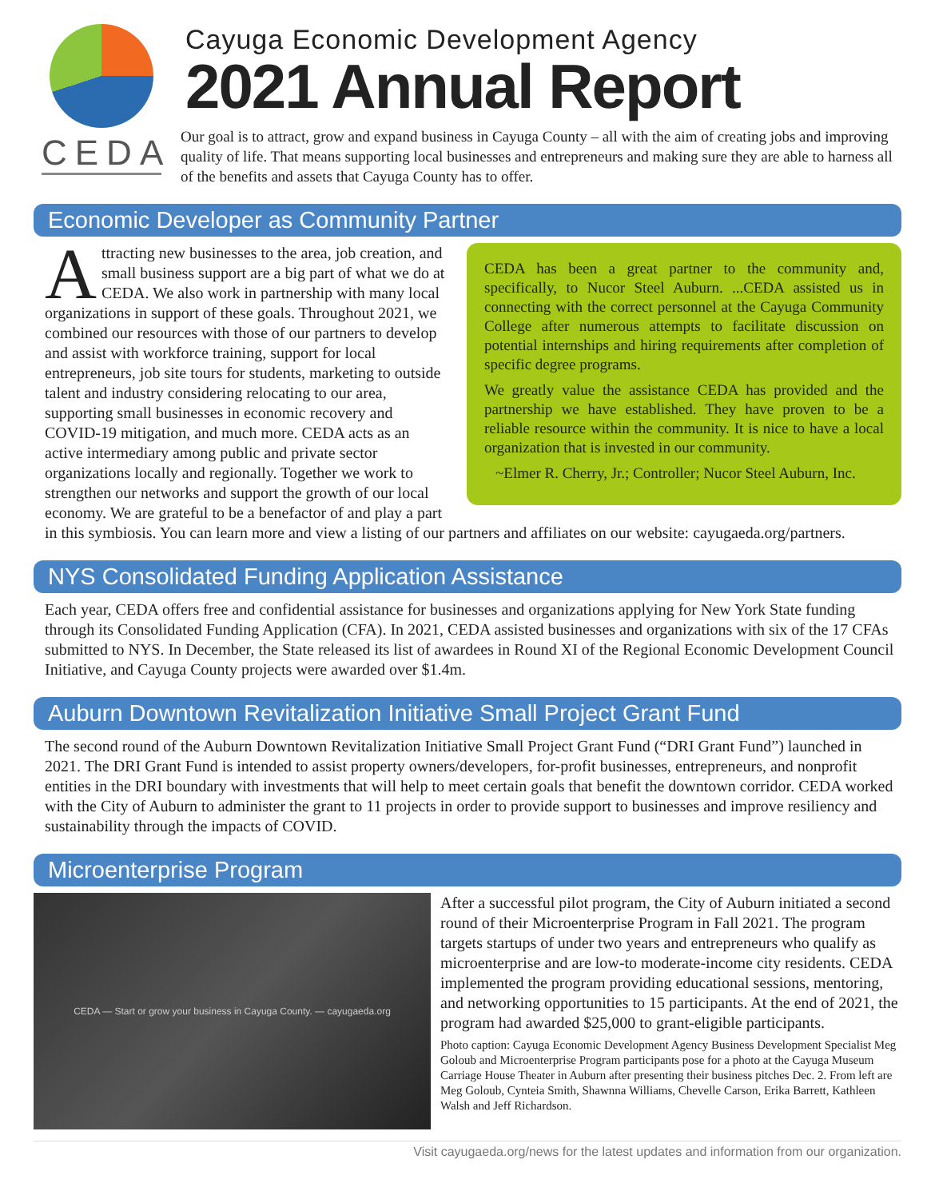CEDA
Cayuga Economic Development Agency
2021 Annual Report
Our goal is to attract, grow and expand business in Cayuga County – all with the aim of creating jobs and improving quality of life. That means supporting local businesses and entrepreneurs and making sure they are able to harness all of the benefits and assets that Cayuga County has to offer.
Economic Developer as Community Partner
CEDA has been a great partner to the community and, specifically, to Nucor Steel Auburn. ...CEDA assisted us in connecting with the correct personnel at the Cayuga Community College after numerous attempts to facilitate discussion on potential internships and hiring requirements after completion of specific degree programs.
We greatly value the assistance CEDA has provided and the partnership we have established. They have proven to be a reliable resource within the community. It is nice to have a local organization that is invested in our community.
~Elmer R. Cherry, Jr.; Controller; Nucor Steel Auburn, Inc.
Attracting new businesses to the area, job creation, and small business support are a big part of what we do at CEDA. We also work in partnership with many local organizations in support of these goals. Throughout 2021, we combined our resources with those of our partners to develop and assist with workforce training, support for local entrepreneurs, job site tours for students, marketing to outside talent and industry considering relocating to our area, supporting small businesses in economic recovery and COVID-19 mitigation, and much more. CEDA acts as an active intermediary among public and private sector organizations locally and regionally. Together we work to strengthen our networks and support the growth of our local economy. We are grateful to be a benefactor of and play a part in this symbiosis. You can learn more and view a listing of our partners and affiliates on our website: cayugaeda.org/partners.
NYS Consolidated Funding Application Assistance
Each year, CEDA offers free and confidential assistance for businesses and organizations applying for New York State funding through its Consolidated Funding Application (CFA). In 2021, CEDA assisted businesses and organizations with six of the 17 CFAs submitted to NYS. In December, the State released its list of awardees in Round XI of the Regional Economic Development Council Initiative, and Cayuga County projects were awarded over $1.4m.
Auburn Downtown Revitalization Initiative Small Project Grant Fund
The second round of the Auburn Downtown Revitalization Initiative Small Project Grant Fund (“DRI Grant Fund”) launched in 2021. The DRI Grant Fund is intended to assist property owners/developers, for-profit businesses, entrepreneurs, and nonprofit entities in the DRI boundary with investments that will help to meet certain goals that benefit the downtown corridor. CEDA worked with the City of Auburn to administer the grant to 11 projects in order to provide support to businesses and improve resiliency and sustainability through the impacts of COVID.
Microenterprise Program
CEDA — Start or grow your business in Cayuga County. — cayugaeda.org
After a successful pilot program, the City of Auburn initiated a second round of their Microenterprise Program in Fall 2021. The program targets startups of under two years and entrepreneurs who qualify as microenterprise and are low-to moderate-income city residents. CEDA implemented the program providing educational sessions, mentoring, and networking opportunities to 15 participants. At the end of 2021, the program had awarded $25,000 to grant-eligible participants.
Photo caption: Cayuga Economic Development Agency Business Development Specialist Meg Goloub and Microenterprise Program participants pose for a photo at the Cayuga Museum Carriage House Theater in Auburn after presenting their business pitches Dec. 2. From left are Meg Goloub, Cynteia Smith, Shawnna Williams, Chevelle Carson, Erika Barrett, Kathleen Walsh and Jeff Richardson.
Visit cayugaeda.org/news for the latest updates and information from our organization.